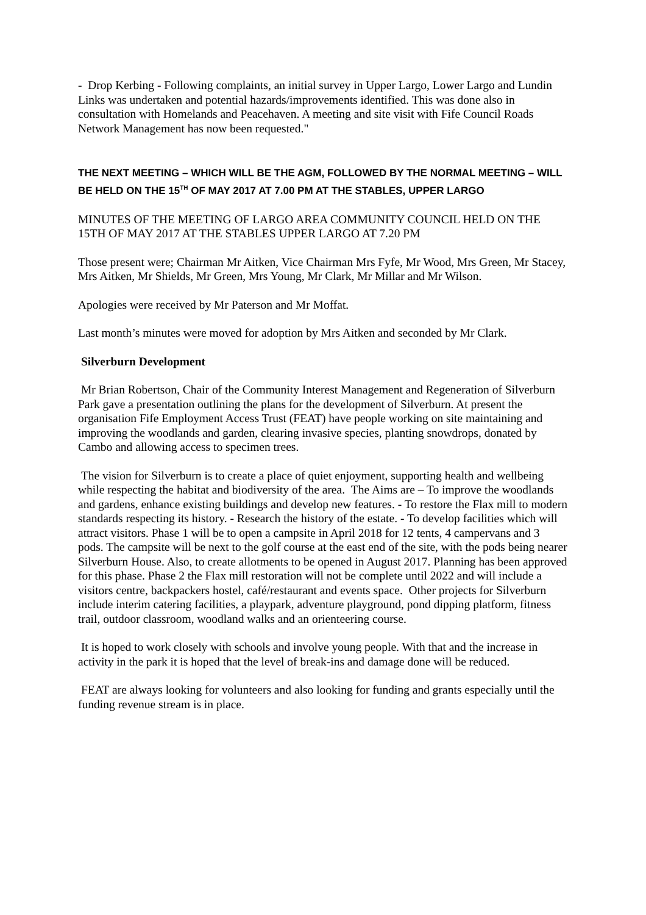- Drop Kerbing - Following complaints, an initial survey in Upper Largo, Lower Largo and Lundin Links was undertaken and potential hazards/improvements identified. This was done also in consultation with Homelands and Peacehaven. A meeting and site visit with Fife Council Roads Network Management has now been requested."
THE NEXT MEETING – WHICH WILL BE THE AGM, FOLLOWED BY THE NORMAL MEETING – WILL BE HELD ON THE 15<sup>TH</sup> OF MAY 2017 AT 7.00 PM AT THE STABLES, UPPER LARGO
MINUTES OF THE MEETING OF LARGO AREA COMMUNITY COUNCIL HELD ON THE 15TH OF MAY 2017 AT THE STABLES UPPER LARGO AT 7.20 PM
Those present were; Chairman Mr Aitken, Vice Chairman Mrs Fyfe, Mr Wood, Mrs Green, Mr Stacey, Mrs Aitken, Mr Shields, Mr Green, Mrs Young, Mr Clark, Mr Millar and Mr Wilson.
Apologies were received by Mr Paterson and Mr Moffat.
Last month’s minutes were moved for adoption by Mrs Aitken and seconded by Mr Clark.
Silverburn Development
Mr Brian Robertson, Chair of the Community Interest Management and Regeneration of Silverburn Park gave a presentation outlining the plans for the development of Silverburn. At present the organisation Fife Employment Access Trust (FEAT) have people working on site maintaining and improving the woodlands and garden, clearing invasive species, planting snowdrops, donated by Cambo and allowing access to specimen trees.
The vision for Silverburn is to create a place of quiet enjoyment, supporting health and wellbeing while respecting the habitat and biodiversity of the area. The Aims are – To improve the woodlands and gardens, enhance existing buildings and develop new features. - To restore the Flax mill to modern standards respecting its history. - Research the history of the estate. - To develop facilities which will attract visitors. Phase 1 will be to open a campsite in April 2018 for 12 tents, 4 campervans and 3 pods. The campsite will be next to the golf course at the east end of the site, with the pods being nearer Silverburn House. Also, to create allotments to be opened in August 2017. Planning has been approved for this phase. Phase 2 the Flax mill restoration will not be complete until 2022 and will include a visitors centre, backpackers hostel, café/restaurant and events space. Other projects for Silverburn include interim catering facilities, a playpark, adventure playground, pond dipping platform, fitness trail, outdoor classroom, woodland walks and an orienteering course.
It is hoped to work closely with schools and involve young people. With that and the increase in activity in the park it is hoped that the level of break-ins and damage done will be reduced.
FEAT are always looking for volunteers and also looking for funding and grants especially until the funding revenue stream is in place.